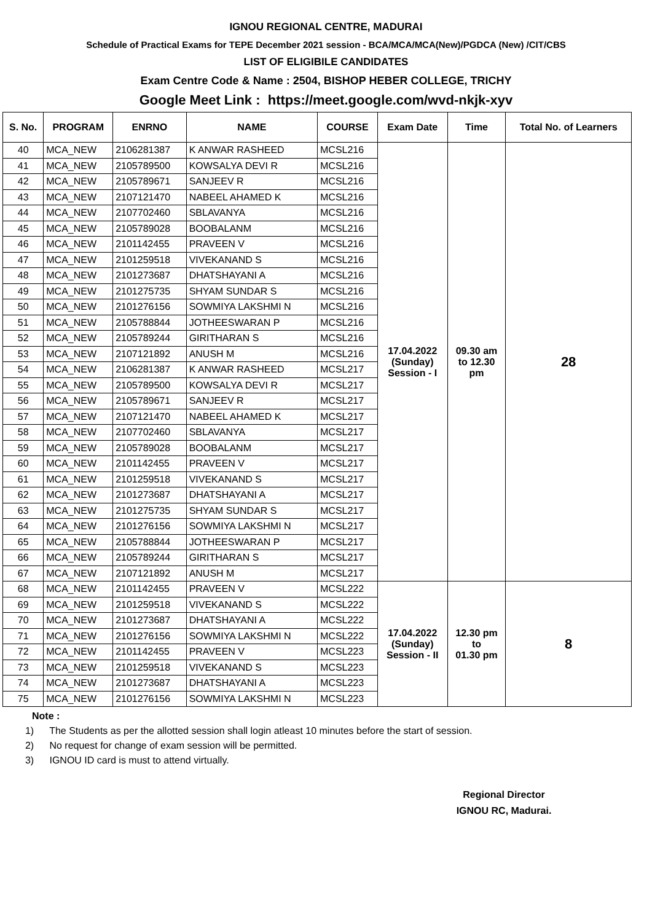IGNOU REGIONAL CENTRE, MADURAI
Schedule of Practical Exams for TEPE December 2021 session - BCA/MCA/MCA(New)/PGDCA (New) /CIT/CBS
LIST OF ELIGIBILE CANDIDATES
Exam Centre Code & Name : 2504, BISHOP HEBER COLLEGE, TRICHY
Google Meet Link : https://meet.google.com/wvd-nkjk-xyv
| S. No. | PROGRAM | ENRNO | NAME | COURSE | Exam Date | Time | Total No. of Learners |
| --- | --- | --- | --- | --- | --- | --- | --- |
| 40 | MCA_NEW | 2106281387 | K ANWAR RASHEED | MCSL216 | 17.04.2022 (Sunday) Session - I | 09.30 am to 12.30 pm | 28 |
| 41 | MCA_NEW | 2105789500 | KOWSALYA DEVI R | MCSL216 | | | |
| 42 | MCA_NEW | 2105789671 | SANJEEV R | MCSL216 | | | |
| 43 | MCA_NEW | 2107121470 | NABEEL AHAMED K | MCSL216 | | | |
| 44 | MCA_NEW | 2107702460 | SBLAVANYA | MCSL216 | | | |
| 45 | MCA_NEW | 2105789028 | BOOBALANM | MCSL216 | | | |
| 46 | MCA_NEW | 2101142455 | PRAVEEN V | MCSL216 | | | |
| 47 | MCA_NEW | 2101259518 | VIVEKANAND S | MCSL216 | | | |
| 48 | MCA_NEW | 2101273687 | DHATSHAYANI A | MCSL216 | | | |
| 49 | MCA_NEW | 2101275735 | SHYAM SUNDAR S | MCSL216 | | | |
| 50 | MCA_NEW | 2101276156 | SOWMIYA LAKSHMI N | MCSL216 | | | |
| 51 | MCA_NEW | 2105788844 | JOTHEESWARAN P | MCSL216 | | | |
| 52 | MCA_NEW | 2105789244 | GIRITHARAN S | MCSL216 | | | |
| 53 | MCA_NEW | 2107121892 | ANUSH M | MCSL216 | | | |
| 54 | MCA_NEW | 2106281387 | K ANWAR RASHEED | MCSL217 | | | |
| 55 | MCA_NEW | 2105789500 | KOWSALYA DEVI R | MCSL217 | | | |
| 56 | MCA_NEW | 2105789671 | SANJEEV R | MCSL217 | | | |
| 57 | MCA_NEW | 2107121470 | NABEEL AHAMED K | MCSL217 | | | |
| 58 | MCA_NEW | 2107702460 | SBLAVANYA | MCSL217 | | | |
| 59 | MCA_NEW | 2105789028 | BOOBALANM | MCSL217 | | | |
| 60 | MCA_NEW | 2101142455 | PRAVEEN V | MCSL217 | | | |
| 61 | MCA_NEW | 2101259518 | VIVEKANAND S | MCSL217 | | | |
| 62 | MCA_NEW | 2101273687 | DHATSHAYANI A | MCSL217 | | | |
| 63 | MCA_NEW | 2101275735 | SHYAM SUNDAR S | MCSL217 | | | |
| 64 | MCA_NEW | 2101276156 | SOWMIYA LAKSHMI N | MCSL217 | | | |
| 65 | MCA_NEW | 2105788844 | JOTHEESWARAN P | MCSL217 | | | |
| 66 | MCA_NEW | 2105789244 | GIRITHARAN S | MCSL217 | | | |
| 67 | MCA_NEW | 2107121892 | ANUSH M | MCSL217 | | | |
| 68 | MCA_NEW | 2101142455 | PRAVEEN V | MCSL222 | 17.04.2022 (Sunday) Session - II | 12.30 pm to 01.30 pm | 8 |
| 69 | MCA_NEW | 2101259518 | VIVEKANAND S | MCSL222 | | | |
| 70 | MCA_NEW | 2101273687 | DHATSHAYANI A | MCSL222 | | | |
| 71 | MCA_NEW | 2101276156 | SOWMIYA LAKSHMI N | MCSL222 | | | |
| 72 | MCA_NEW | 2101142455 | PRAVEEN V | MCSL223 | | | |
| 73 | MCA_NEW | 2101259518 | VIVEKANAND S | MCSL223 | | | |
| 74 | MCA_NEW | 2101273687 | DHATSHAYANI A | MCSL223 | | | |
| 75 | MCA_NEW | 2101276156 | SOWMIYA LAKSHMI N | MCSL223 | | | |
Note :
1) The Students as per the allotted session shall login atleast 10 minutes before the start of session.
2) No request for change of exam session will be permitted.
3) IGNOU ID card is must to attend virtually.
Regional Director
IGNOU RC, Madurai.